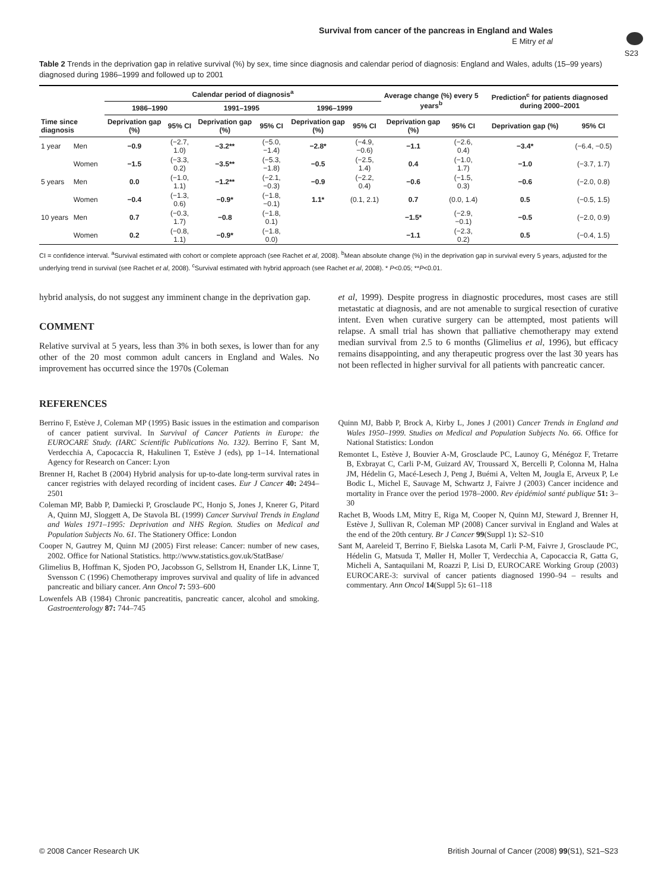Survival from cancer of the pancreas in England and Wales
E Mitry et al
S23
Table 2 Trends in the deprivation gap in relative survival (%) by sex, time since diagnosis and calendar period of diagnosis: England and Wales, adults (15–99 years) diagnosed during 1986–1999 and followed up to 2001
| Time since diagnosis | | Calendar period of diagnosis<sup>a</sup> | | | | | | Average change (%) every 5 years<sup>b</sup> | | Prediction<sup>c</sup> for patients diagnosed during 2000–2001 | |
| --- | --- | --- | --- | --- | --- | --- | --- | --- | --- | --- | --- |
| | | 1986–1990 | | 1991–1995 | | 1996–1999 | | | | | |
| | | Deprivation gap (%) | 95% CI | Deprivation gap (%) | 95% CI | Deprivation gap (%) | 95% CI | Deprivation gap (%) | 95% CI | Deprivation gap (%) | 95% CI |
| 1 year | Men | −0.9 | (−2.7, 1.0) | −3.2** | (−5.0, −1.4) | −2.8* | (−4.9, −0.6) | −1.1 | (−2.6, 0.4) | −3.4* | (−6.4, −0.5) |
| | Women | −1.5 | (−3.3, 0.2) | −3.5** | (−5.3, −1.8) | −0.5 | (−2.5, 1.4) | 0.4 | (−1.0, 1.7) | −1.0 | (−3.7, 1.7) |
| 5 years | Men | 0.0 | (−1.0, 1.1) | −1.2** | (−2.1, −0.3) | −0.9 | (−2.2, 0.4) | −0.6 | (−1.5, 0.3) | −0.6 | (−2.0, 0.8) |
| | Women | −0.4 | (−1.3, 0.6) | −0.9* | (−1.8, −0.1) | 1.1* | (0.1, 2.1) | 0.7 | (0.0, 1.4) | 0.5 | (−0.5, 1.5) |
| 10 years | Men | 0.7 | (−0.3, 1.7) | −0.8 | (−1.8, 0.1) | | | −1.5* | (−2.9, −0.1) | −0.5 | (−2.0, 0.9) |
| | Women | 0.2 | (−0.8, 1.1) | −0.9* | (−1.8, 0.0) | | | −1.1 | (−2.3, 0.2) | 0.5 | (−0.4, 1.5) |
CI = confidence interval. <sup>a</sup>Survival estimated with cohort or complete approach (see Rachet et al, 2008). <sup>b</sup>Mean absolute change (%) in the deprivation gap in survival every 5 years, adjusted for the underlying trend in survival (see Rachet et al, 2008). <sup>c</sup>Survival estimated with hybrid approach (see Rachet et al, 2008). * P<0.05; **P<0.01.
hybrid analysis, do not suggest any imminent change in the deprivation gap.
COMMENT
Relative survival at 5 years, less than 3% in both sexes, is lower than for any other of the 20 most common adult cancers in England and Wales. No improvement has occurred since the 1970s (Coleman
et al, 1999). Despite progress in diagnostic procedures, most cases are still metastatic at diagnosis, and are not amenable to surgical resection of curative intent. Even when curative surgery can be attempted, most patients will relapse. A small trial has shown that palliative chemotherapy may extend median survival from 2.5 to 6 months (Glimelius et al, 1996), but efficacy remains disappointing, and any therapeutic progress over the last 30 years has not been reflected in higher survival for all patients with pancreatic cancer.
REFERENCES
Berrino F, Estève J, Coleman MP (1995) Basic issues in the estimation and comparison of cancer patient survival. In Survival of Cancer Patients in Europe: the EUROCARE Study. (IARC Scientific Publications No. 132). Berrino F, Sant M, Verdecchia A, Capocaccia R, Hakulinen T, Estève J (eds), pp 1–14. International Agency for Research on Cancer: Lyon
Brenner H, Rachet B (2004) Hybrid analysis for up-to-date long-term survival rates in cancer registries with delayed recording of incident cases. Eur J Cancer 40: 2494–2501
Coleman MP, Babb P, Damiecki P, Grosclaude PC, Honjo S, Jones J, Knerer G, Pitard A, Quinn MJ, Sloggett A, De Stavola BL (1999) Cancer Survival Trends in England and Wales 1971–1995: Deprivation and NHS Region. Studies on Medical and Population Subjects No. 61. The Stationery Office: London
Cooper N, Gautrey M, Quinn MJ (2005) First release: Cancer: number of new cases, 2002. Office for National Statistics. http://www.statistics.gov.uk/StatBase/
Glimelius B, Hoffman K, Sjoden PO, Jacobsson G, Sellstrom H, Enander LK, Linne T, Svensson C (1996) Chemotherapy improves survival and quality of life in advanced pancreatic and biliary cancer. Ann Oncol 7: 593–600
Lowenfels AB (1984) Chronic pancreatitis, pancreatic cancer, alcohol and smoking. Gastroenterology 87: 744–745
Quinn MJ, Babb P, Brock A, Kirby L, Jones J (2001) Cancer Trends in England and Wales 1950–1999. Studies on Medical and Population Subjects No. 66. Office for National Statistics: London
Remontet L, Estève J, Bouvier A-M, Grosclaude PC, Launoy G, Ménégoz F, Tretarre B, Exbrayat C, Carli P-M, Guizard AV, Troussard X, Bercelli P, Colonna M, Halna JM, Hédelin G, Macé-Lesech J, Peng J, Buémi A, Velten M, Jougla E, Arveux P, Le Bodic L, Michel E, Sauvage M, Schwartz J, Faivre J (2003) Cancer incidence and mortality in France over the period 1978–2000. Rev épidémiol santé publique 51: 3–30
Rachet B, Woods LM, Mitry E, Riga M, Cooper N, Quinn MJ, Steward J, Brenner H, Estève J, Sullivan R, Coleman MP (2008) Cancer survival in England and Wales at the end of the 20th century. Br J Cancer 99(Suppl 1): S2–S10
Sant M, Aareleid T, Berrino F, Bielska Lasota M, Carli P-M, Faivre J, Grosclaude PC, Hédelin G, Matsuda T, Møller H, Moller T, Verdecchia A, Capocaccia R, Gatta G, Micheli A, Santaquilani M, Roazzi P, Lisi D, EUROCARE Working Group (2003) EUROCARE-3: survival of cancer patients diagnosed 1990–94 – results and commentary. Ann Oncol 14(Suppl 5): 61–118
© 2008 Cancer Research UK British Journal of Cancer (2008) 99(S1), S21–S23